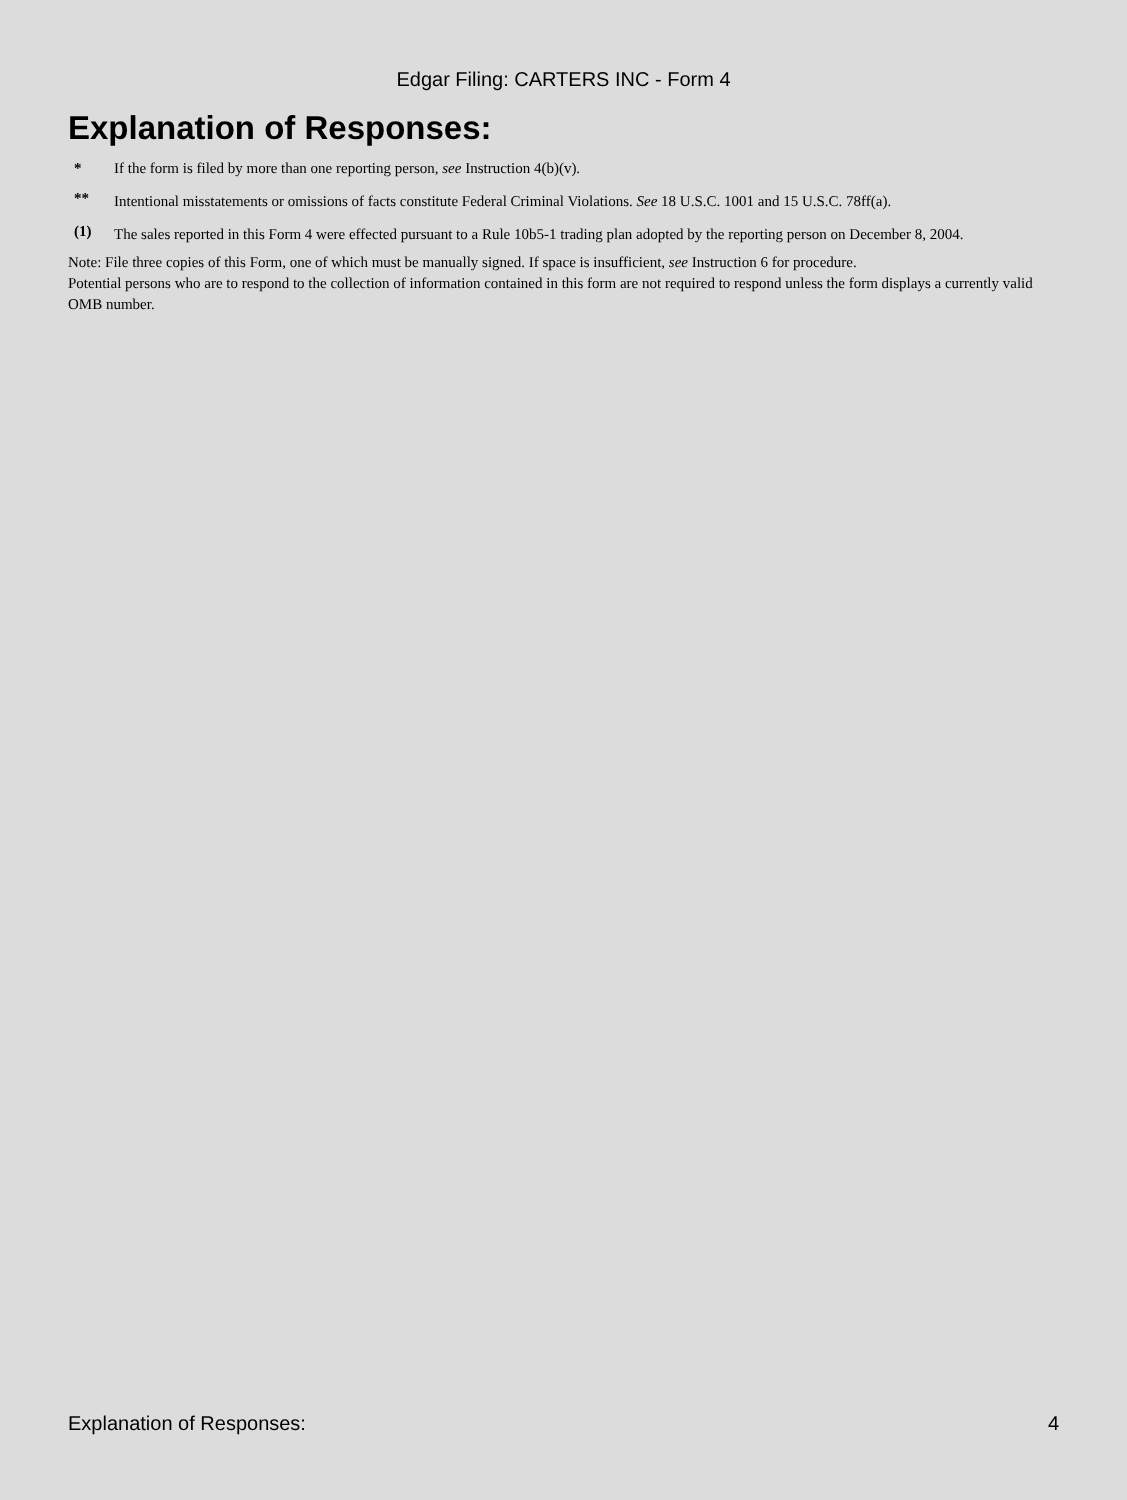Edgar Filing: CARTERS INC - Form 4
Explanation of Responses:
| * | If the form is filed by more than one reporting person, see Instruction 4(b)(v). |
| ** | Intentional misstatements or omissions of facts constitute Federal Criminal Violations. See 18 U.S.C. 1001 and 15 U.S.C. 78ff(a). |
| (1) | The sales reported in this Form 4 were effected pursuant to a Rule 10b5-1 trading plan adopted by the reporting person on December 8, 2004. |
Note: File three copies of this Form, one of which must be manually signed. If space is insufficient, see Instruction 6 for procedure.
Potential persons who are to respond to the collection of information contained in this form are not required to respond unless the form displays a currently valid OMB number.
Explanation of Responses: 4